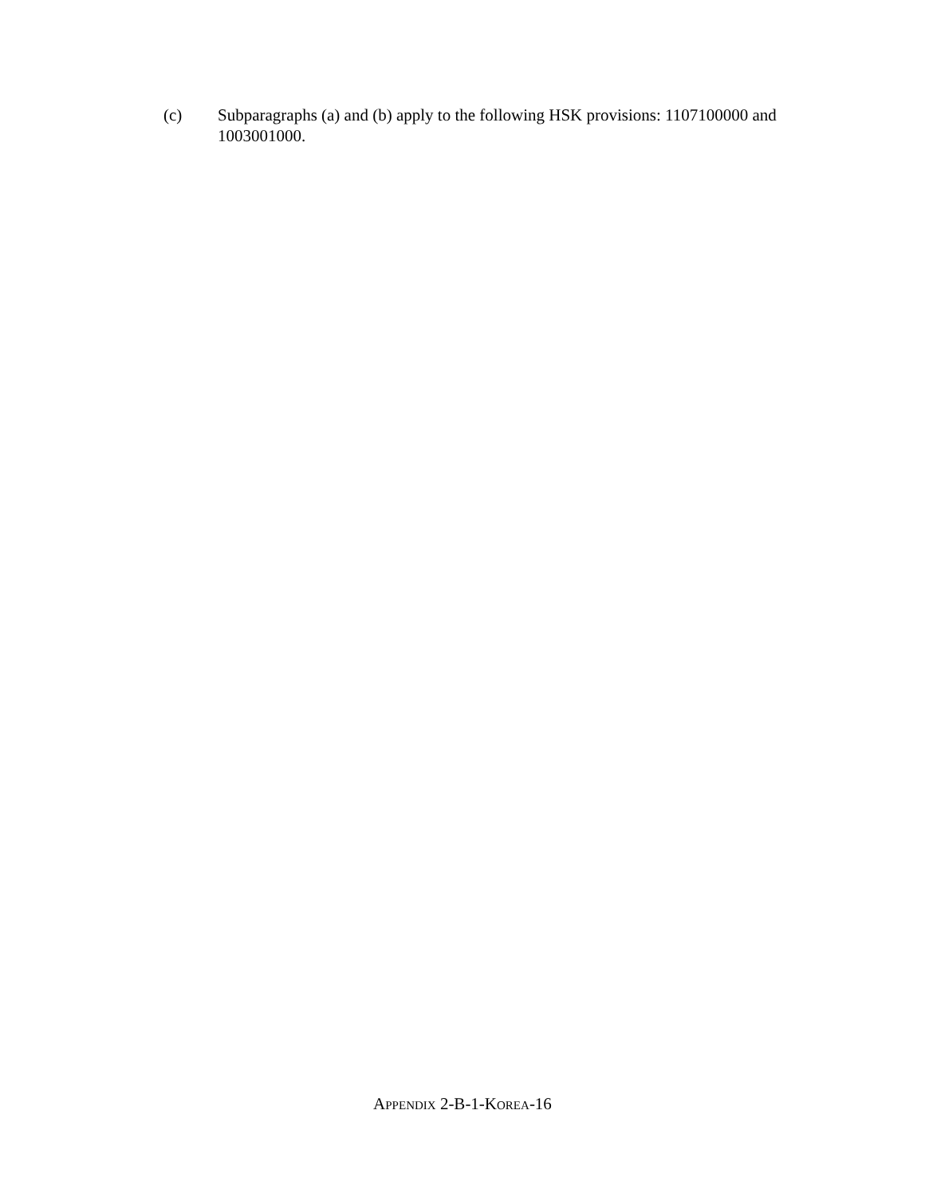(c) Subparagraphs (a) and (b) apply to the following HSK provisions: 1107100000 and 1003001000.
APPENDIX 2-B-1-KOREA-16